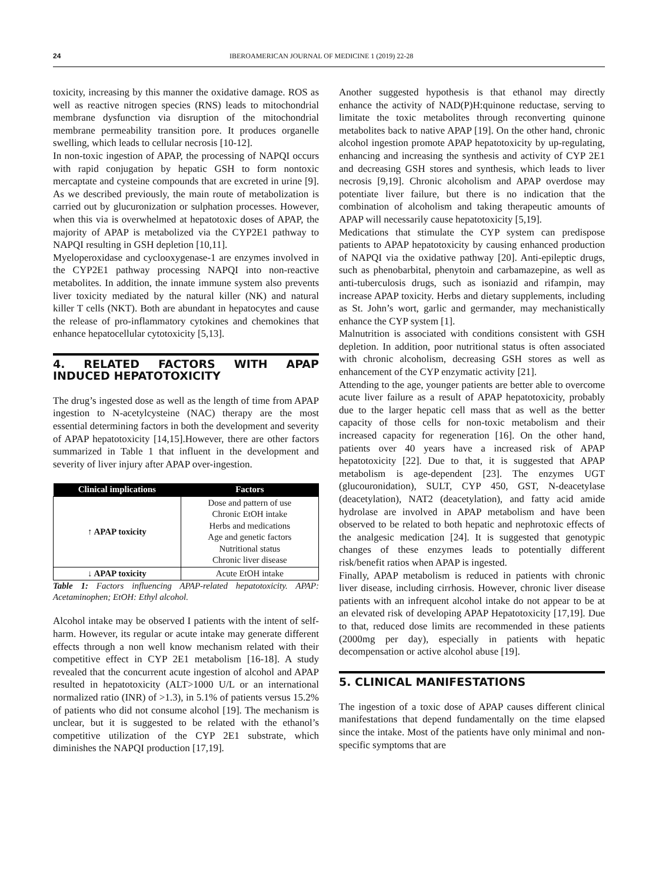24 IBEROAMERICAN JOURNAL OF MEDICINE 1 (2019) 22-28
toxicity, increasing by this manner the oxidative damage. ROS as well as reactive nitrogen species (RNS) leads to mitochondrial membrane dysfunction via disruption of the mitochondrial membrane permeability transition pore. It produces organelle swelling, which leads to cellular necrosis [10-12].
In non-toxic ingestion of APAP, the processing of NAPQI occurs with rapid conjugation by hepatic GSH to form nontoxic mercaptate and cysteine compounds that are excreted in urine [9]. As we described previously, the main route of metabolization is carried out by glucuronization or sulphation processes. However, when this via is overwhelmed at hepatotoxic doses of APAP, the majority of APAP is metabolized via the CYP2E1 pathway to NAPQI resulting in GSH depletion [10,11].
Myeloperoxidase and cyclooxygenase-1 are enzymes involved in the CYP2E1 pathway processing NAPQI into non-reactive metabolites. In addition, the innate immune system also prevents liver toxicity mediated by the natural killer (NK) and natural killer T cells (NKT). Both are abundant in hepatocytes and cause the release of pro-inflammatory cytokines and chemokines that enhance hepatocellular cytotoxicity [5,13].
4. RELATED FACTORS WITH APAP INDUCED HEPATOTOXICITY
The drug’s ingested dose as well as the length of time from APAP ingestion to N-acetylcysteine (NAC) therapy are the most essential determining factors in both the development and severity of APAP hepatotoxicity [14,15].However, there are other factors summarized in Table 1 that influent in the development and severity of liver injury after APAP over-ingestion.
| Clinical implications | Factors |
| --- | --- |
| ↑ APAP toxicity | Dose and pattern of use Chronic EtOH intake Herbs and medications Age and genetic factors Nutritional status Chronic liver disease |
| ↓ APAP toxicity | Acute EtOH intake |
Table 1: Factors influencing APAP-related hepatotoxicity. APAP: Acetaminophen; EtOH: Ethyl alcohol.
Alcohol intake may be observed I patients with the intent of self-harm. However, its regular or acute intake may generate different effects through a non well know mechanism related with their competitive effect in CYP 2E1 metabolism [16-18]. A study revealed that the concurrent acute ingestion of alcohol and APAP resulted in hepatotoxicity (ALT>1000 U/L or an international normalized ratio (INR) of >1.3), in 5.1% of patients versus 15.2% of patients who did not consume alcohol [19]. The mechanism is unclear, but it is suggested to be related with the ethanol’s competitive utilization of the CYP 2E1 substrate, which diminishes the NAPQI production [17,19].
Another suggested hypothesis is that ethanol may directly enhance the activity of NAD(P)H:quinone reductase, serving to limitate the toxic metabolites through reconverting quinone metabolites back to native APAP [19]. On the other hand, chronic alcohol ingestion promote APAP hepatotoxicity by up-regulating, enhancing and increasing the synthesis and activity of CYP 2E1 and decreasing GSH stores and synthesis, which leads to liver necrosis [9,19]. Chronic alcoholism and APAP overdose may potentiate liver failure, but there is no indication that the combination of alcoholism and taking therapeutic amounts of APAP will necessarily cause hepatotoxicity [5,19].
Medications that stimulate the CYP system can predispose patients to APAP hepatotoxicity by causing enhanced production of NAPQI via the oxidative pathway [20]. Anti-epileptic drugs, such as phenobarbital, phenytoin and carbamazepine, as well as anti-tuberculosis drugs, such as isoniazid and rifampin, may increase APAP toxicity. Herbs and dietary supplements, including as St. John’s wort, garlic and germander, may mechanistically enhance the CYP system [1].
Malnutrition is associated with conditions consistent with GSH depletion. In addition, poor nutritional status is often associated with chronic alcoholism, decreasing GSH stores as well as enhancement of the CYP enzymatic activity [21].
Attending to the age, younger patients are better able to overcome acute liver failure as a result of APAP hepatotoxicity, probably due to the larger hepatic cell mass that as well as the better capacity of those cells for non-toxic metabolism and their increased capacity for regeneration [16]. On the other hand, patients over 40 years have a increased risk of APAP hepatotoxicity [22]. Due to that, it is suggested that APAP metabolism is age-dependent [23]. The enzymes UGT (glucouronidation), SULT, CYP 450, GST, N-deacetylase (deacetylation), NAT2 (deacetylation), and fatty acid amide hydrolase are involved in APAP metabolism and have been observed to be related to both hepatic and nephrotoxic effects of the analgesic medication [24]. It is suggested that genotypic changes of these enzymes leads to potentially different risk/benefit ratios when APAP is ingested.
Finally, APAP metabolism is reduced in patients with chronic liver disease, including cirrhosis. However, chronic liver disease patients with an infrequent alcohol intake do not appear to be at an elevated risk of developing APAP Hepatotoxicity [17,19]. Due to that, reduced dose limits are recommended in these patients (2000mg per day), especially in patients with hepatic decompensation or active alcohol abuse [19].
5. CLINICAL MANIFESTATIONS
The ingestion of a toxic dose of APAP causes different clinical manifestations that depend fundamentally on the time elapsed since the intake. Most of the patients have only minimal and non-specific symptoms that are